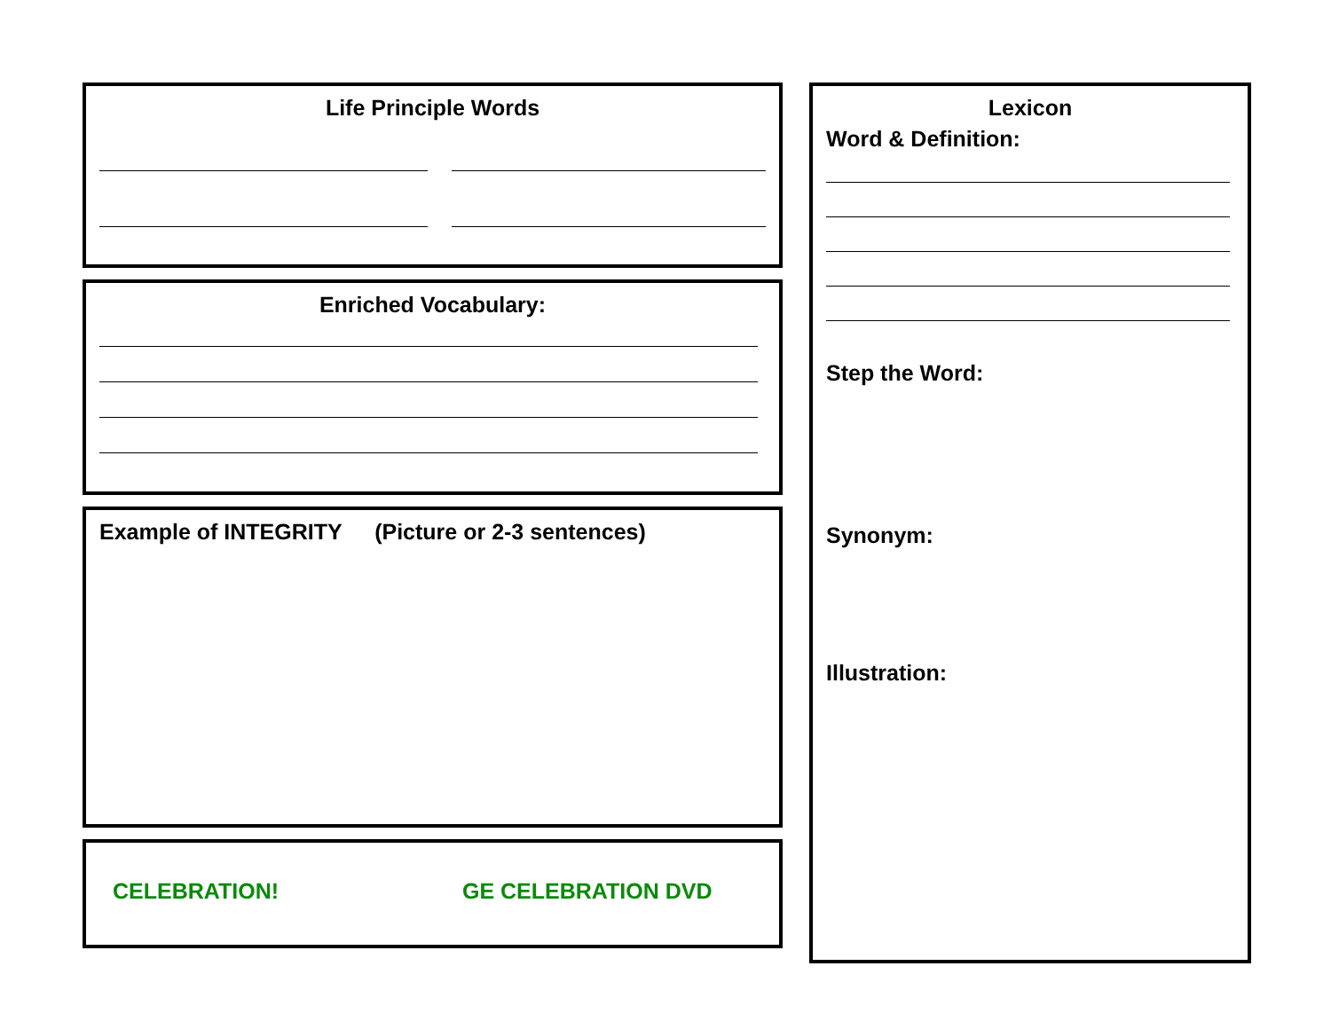Life Principle Words
Enriched Vocabulary:
Example of INTEGRITY (Picture or 2-3 sentences)
CELEBRATION! GE CELEBRATION DVD
Lexicon
Word & Definition:
Step the Word:
Synonym:
Illustration: